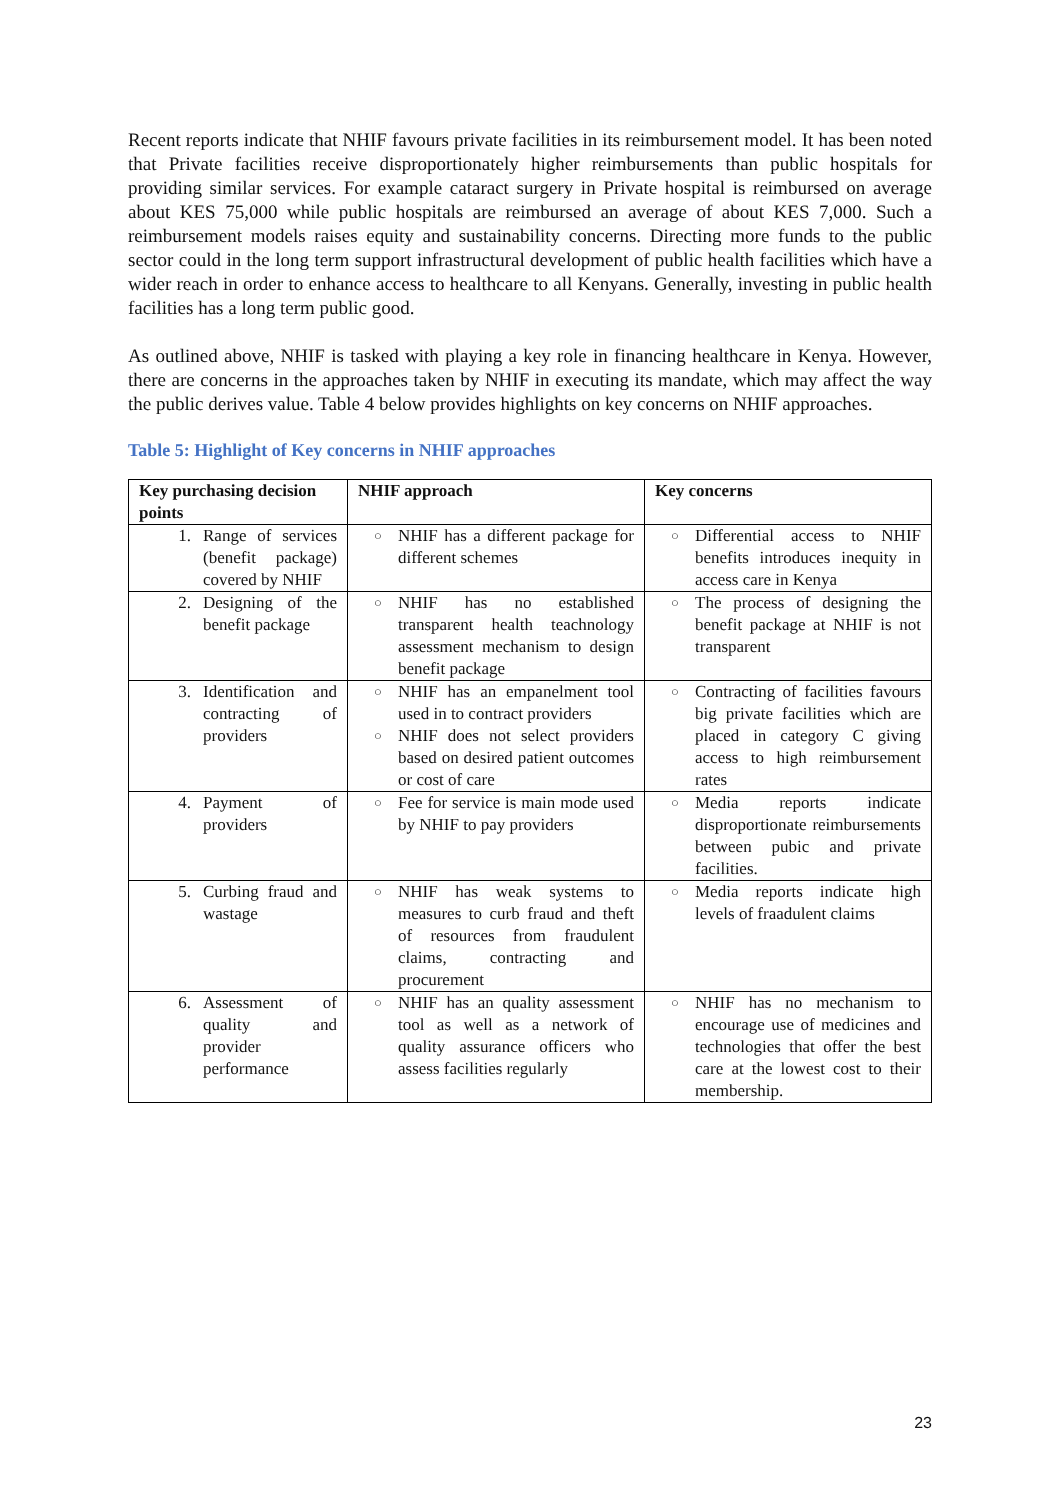Recent reports indicate that NHIF favours private facilities in its reimbursement model. It has been noted that Private facilities receive disproportionately higher reimbursements than public hospitals for providing similar services. For example cataract surgery in Private hospital is reimbursed on average about KES 75,000 while public hospitals are reimbursed an average of about KES 7,000. Such a reimbursement models raises equity and sustainability concerns. Directing more funds to the public sector could in the long term support infrastructural development of public health facilities which have a wider reach in order to enhance access to healthcare to all Kenyans. Generally, investing in public health facilities has a long term public good.
As outlined above, NHIF is tasked with playing a key role in financing healthcare in Kenya. However, there are concerns in the approaches taken by NHIF in executing its mandate, which may affect the way the public derives value. Table 4 below provides highlights on key concerns on NHIF approaches.
Table 5: Highlight of Key concerns in NHIF approaches
| Key purchasing decision points | NHIF approach | Key concerns |
| --- | --- | --- |
| 1. Range of services (benefit package) covered by NHIF | ○ NHIF has a different package for different schemes | ○ Differential access to NHIF benefits introduces inequity in access care in Kenya |
| 2. Designing of the benefit package | ○ NHIF has no established transparent health teachnology assessment mechanism to design benefit package | ○ The process of designing the benefit package at NHIF is not transparent |
| 3. Identification and contracting of providers | ○ NHIF has an empanelment tool used in to contract providers ○ NHIF does not select providers based on desired patient outcomes or cost of care | ○ Contracting of facilities favours big private facilities which are placed in category C giving access to high reimbursement rates |
| 4. Payment of providers | ○ Fee for service is main mode used by NHIF to pay providers | ○ Media reports indicate disproportionate reimbursements between pubic and private facilities. |
| 5. Curbing fraud and wastage | ○ NHIF has weak systems to measures to curb fraud and theft of resources from fraudulent claims, contracting and procurement | ○ Media reports indicate high levels of fraadulent claims |
| 6. Assessment of quality and provider performance | ○ NHIF has an quality assessment tool as well as a network of quality assurance officers who assess facilities regularly | ○ NHIF has no mechanism to encourage use of medicines and technologies that offer the best care at the lowest cost to their membership. |
23